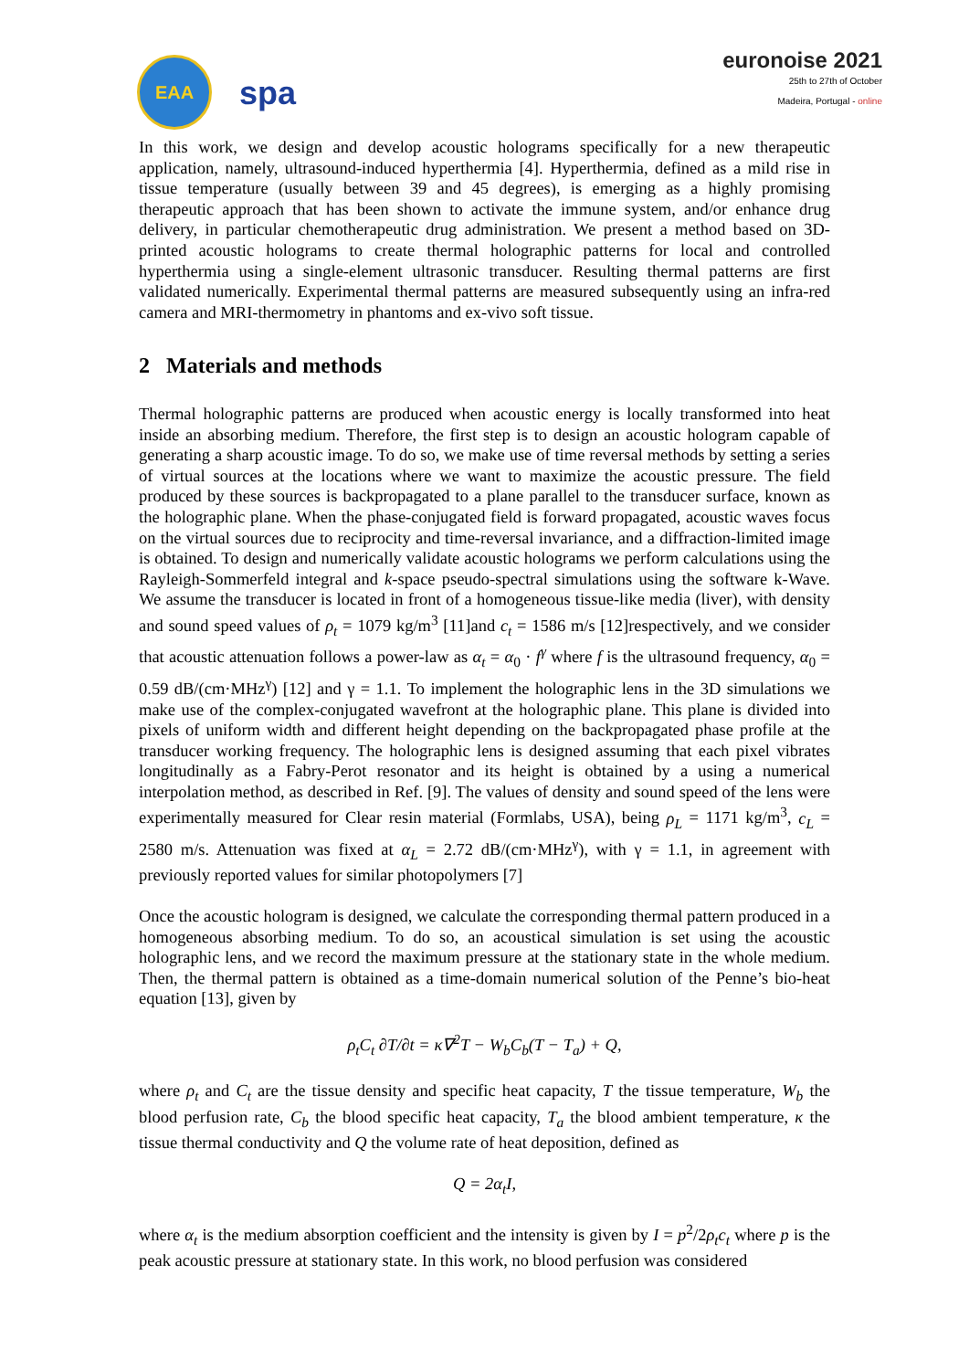EAA
spa
euronoise 2021
25th to 27th of October
Madeira, Portugal - online
In this work, we design and develop acoustic holograms specifically for a new therapeutic application, namely, ultrasound-induced hyperthermia [4]. Hyperthermia, defined as a mild rise in tissue temperature (usually between 39 and 45 degrees), is emerging as a highly promising therapeutic approach that has been shown to activate the immune system, and/or enhance drug delivery, in particular chemotherapeutic drug administration. We present a method based on 3D-printed acoustic holograms to create thermal holographic patterns for local and controlled hyperthermia using a single-element ultrasonic transducer. Resulting thermal patterns are first validated numerically. Experimental thermal patterns are measured subsequently using an infra-red camera and MRI-thermometry in phantoms and ex-vivo soft tissue.
2 Materials and methods
Thermal holographic patterns are produced when acoustic energy is locally transformed into heat inside an absorbing medium. Therefore, the first step is to design an acoustic hologram capable of generating a sharp acoustic image. To do so, we make use of time reversal methods by setting a series of virtual sources at the locations where we want to maximize the acoustic pressure. The field produced by these sources is backpropagated to a plane parallel to the transducer surface, known as the holographic plane. When the phase-conjugated field is forward propagated, acoustic waves focus on the virtual sources due to reciprocity and time-reversal invariance, and a diffraction-limited image is obtained. To design and numerically validate acoustic holograms we perform calculations using the Rayleigh-Sommerfeld integral and k-space pseudo-spectral simulations using the software k-Wave. We assume the transducer is located in front of a homogeneous tissue-like media (liver), with density and sound speed values of ρ<sub>t</sub> = 1079 kg/m<sup>3</sup> [11]and c<sub>t</sub> = 1586 m/s [12]respectively, and we consider that acoustic attenuation follows a power-law as α<sub>t</sub> = α<sub>0</sub> · f<sup>γ</sup> where f is the ultrasound frequency, α<sub>0</sub> = 0.59 dB/(cm·MHz<sup>γ</sup>) [12] and γ = 1.1. To implement the holographic lens in the 3D simulations we make use of the complex-conjugated wavefront at the holographic plane. This plane is divided into pixels of uniform width and different height depending on the backpropagated phase profile at the transducer working frequency. The holographic lens is designed assuming that each pixel vibrates longitudinally as a Fabry-Perot resonator and its height is obtained by a using a numerical interpolation method, as described in Ref. [9]. The values of density and sound speed of the lens were experimentally measured for Clear resin material (Formlabs, USA), being ρ<sub>L</sub> = 1171 kg/m<sup>3</sup>, c<sub>L</sub> = 2580 m/s. Attenuation was fixed at α<sub>L</sub> = 2.72 dB/(cm·MHz<sup>γ</sup>), with γ = 1.1, in agreement with previously reported values for similar photopolymers [7]
Once the acoustic hologram is designed, we calculate the corresponding thermal pattern produced in a homogeneous absorbing medium. To do so, an acoustical simulation is set using the acoustic holographic lens, and we record the maximum pressure at the stationary state in the whole medium. Then, the thermal pattern is obtained as a time-domain numerical solution of the Penne’s bio-heat equation [13], given by
ρ<sub>t</sub>C<sub>t</sub> ∂T/∂t = κ∇<sup>2</sup>T − W<sub>b</sub>C<sub>b</sub>(T − T<sub>a</sub>) + Q,
where ρ<sub>t</sub> and C<sub>t</sub> are the tissue density and specific heat capacity, T the tissue temperature, W<sub>b</sub> the blood perfusion rate, C<sub>b</sub> the blood specific heat capacity, T<sub>a</sub> the blood ambient temperature, κ the tissue thermal conductivity and Q the volume rate of heat deposition, defined as
Q = 2α<sub>t</sub>I,
where α<sub>t</sub> is the medium absorption coefficient and the intensity is given by I = p<sup>2</sup>/2ρ<sub>t</sub>c<sub>t</sub> where p is the peak acoustic pressure at stationary state. In this work, no blood perfusion was considered